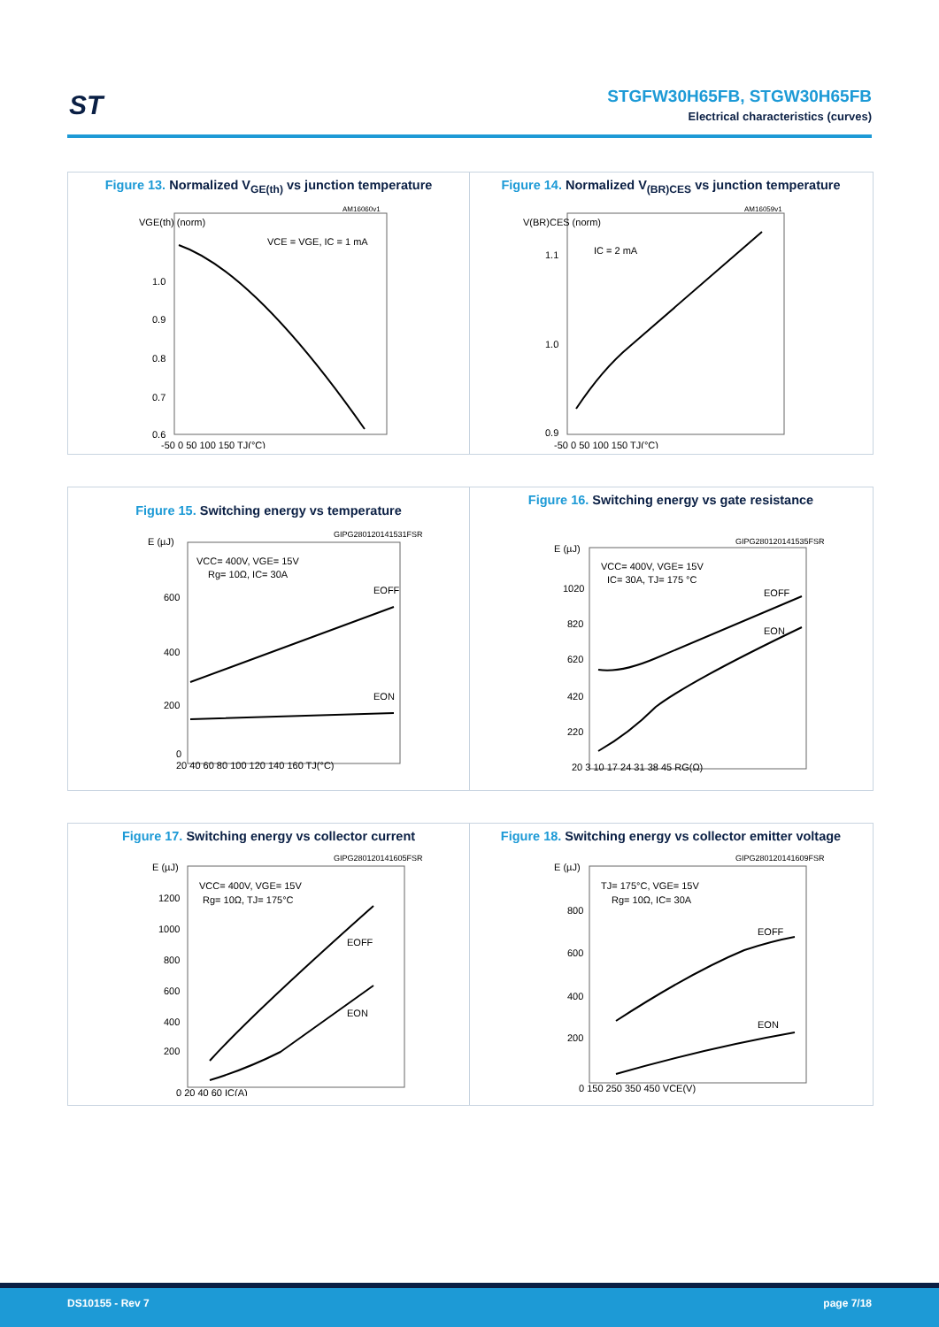ST
STGFW30H65FB, STGW30H65FB
Electrical characteristics (curves)
Figure 13. Normalized V<sub>GE(th)</sub> vs junction temperature
AM16060v1
VCE = VGE, IC = 1 mA
1.0
0.9
0.8
0.7
0.6
VGE(th) (norm)
-50 0 50 100 150 TJ(°C)
Figure 14. Normalized V<sub>(BR)CES</sub> vs junction temperature
AM16059v1
IC = 2 mA
1.1
1.0
0.9
V(BR)CES (norm)
-50 0 50 100 150 TJ(°C)
Figure 15. Switching energy vs temperature
GIPG280120141531FSR
E (µJ)
VCC= 400V, VGE= 15V
Rg= 10Ω, IC= 30A
EOFF
EON
600
400
200
0
20 40 60 80 100 120 140 160 TJ(°C)
Figure 16. Switching energy vs gate resistance
GIPG280120141535FSR
E (µJ)
VCC= 400V, VGE= 15V
IC= 30A, TJ= 175 °C
EOFF
EON
1020
820
620
420
220
20 3 10 17 24 31 38 45 RG(Ω)
Figure 17. Switching energy vs collector current
GIPG280120141605FSR
E (µJ)
VCC= 400V, VGE= 15V
Rg= 10Ω, TJ= 175°C
EOFF
EON
1200
1000
800
600
400
200
0 20 40 60 IC(A)
Figure 18. Switching energy vs collector emitter voltage
GIPG280120141609FSR
E (µJ)
TJ= 175°C, VGE= 15V
Rg= 10Ω, IC= 30A
EOFF
EON
800
600
400
200
0 150 250 350 450 VCE(V)
DS10155 - Rev 7 page 7/18